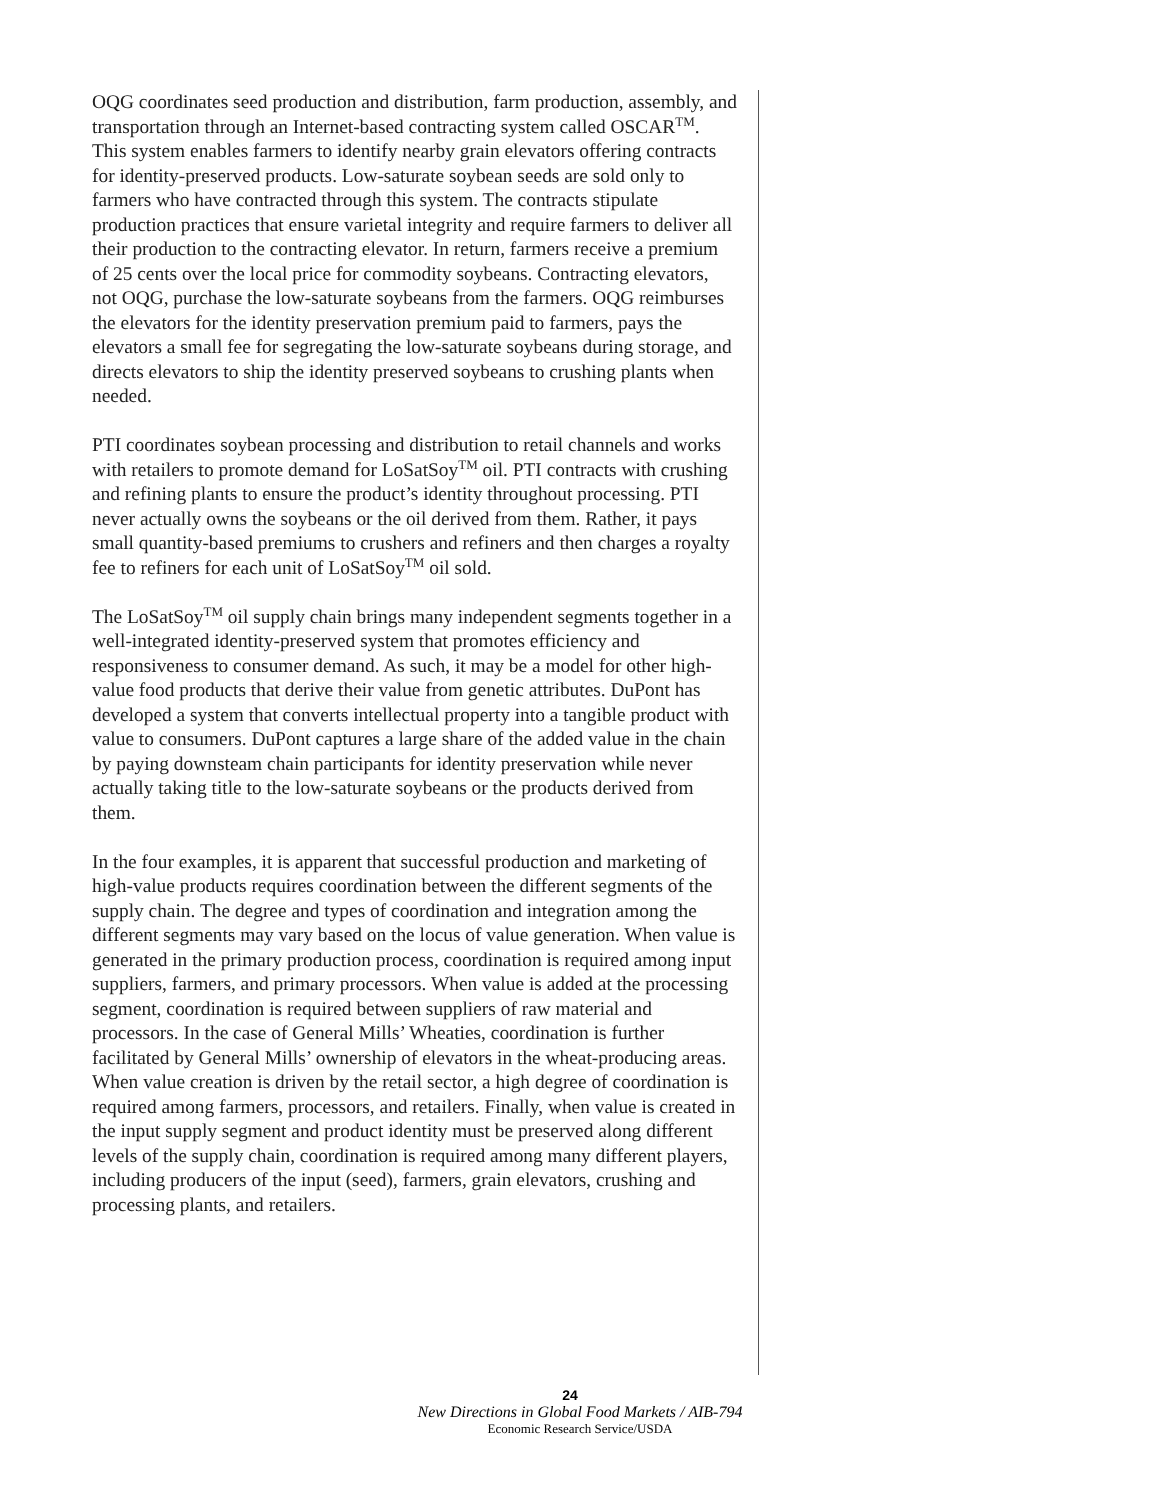OQG coordinates seed production and distribution, farm production, assembly, and transportation through an Internet-based contracting system called OSCAR<sup>TM</sup>. This system enables farmers to identify nearby grain elevators offering contracts for identity-preserved products. Low-saturate soybean seeds are sold only to farmers who have contracted through this system. The contracts stipulate production practices that ensure varietal integrity and require farmers to deliver all their production to the contracting elevator. In return, farmers receive a premium of 25 cents over the local price for commodity soybeans. Contracting elevators, not OQG, purchase the low-saturate soybeans from the farmers. OQG reimburses the elevators for the identity preservation premium paid to farmers, pays the elevators a small fee for segregating the low-saturate soybeans during storage, and directs elevators to ship the identity preserved soybeans to crushing plants when needed.
PTI coordinates soybean processing and distribution to retail channels and works with retailers to promote demand for LoSatSoy<sup>TM</sup> oil. PTI contracts with crushing and refining plants to ensure the product’s identity throughout processing. PTI never actually owns the soybeans or the oil derived from them. Rather, it pays small quantity-based premiums to crushers and refiners and then charges a royalty fee to refiners for each unit of LoSatSoy<sup>TM</sup> oil sold.
The LoSatSoy<sup>TM</sup> oil supply chain brings many independent segments together in a well-integrated identity-preserved system that promotes efficiency and responsiveness to consumer demand. As such, it may be a model for other high-value food products that derive their value from genetic attributes. DuPont has developed a system that converts intellectual property into a tangible product with value to consumers. DuPont captures a large share of the added value in the chain by paying downsteam chain participants for identity preservation while never actually taking title to the low-saturate soybeans or the products derived from them.
In the four examples, it is apparent that successful production and marketing of high-value products requires coordination between the different segments of the supply chain. The degree and types of coordination and integration among the different segments may vary based on the locus of value generation. When value is generated in the primary production process, coordination is required among input suppliers, farmers, and primary processors. When value is added at the processing segment, coordination is required between suppliers of raw material and processors. In the case of General Mills’ Wheaties, coordination is further facilitated by General Mills’ ownership of elevators in the wheat-producing areas. When value creation is driven by the retail sector, a high degree of coordination is required among farmers, processors, and retailers. Finally, when value is created in the input supply segment and product identity must be preserved along different levels of the supply chain, coordination is required among many different players, including producers of the input (seed), farmers, grain elevators, crushing and processing plants, and retailers.
24
New Directions in Global Food Markets / AIB-794
Economic Research Service/USDA